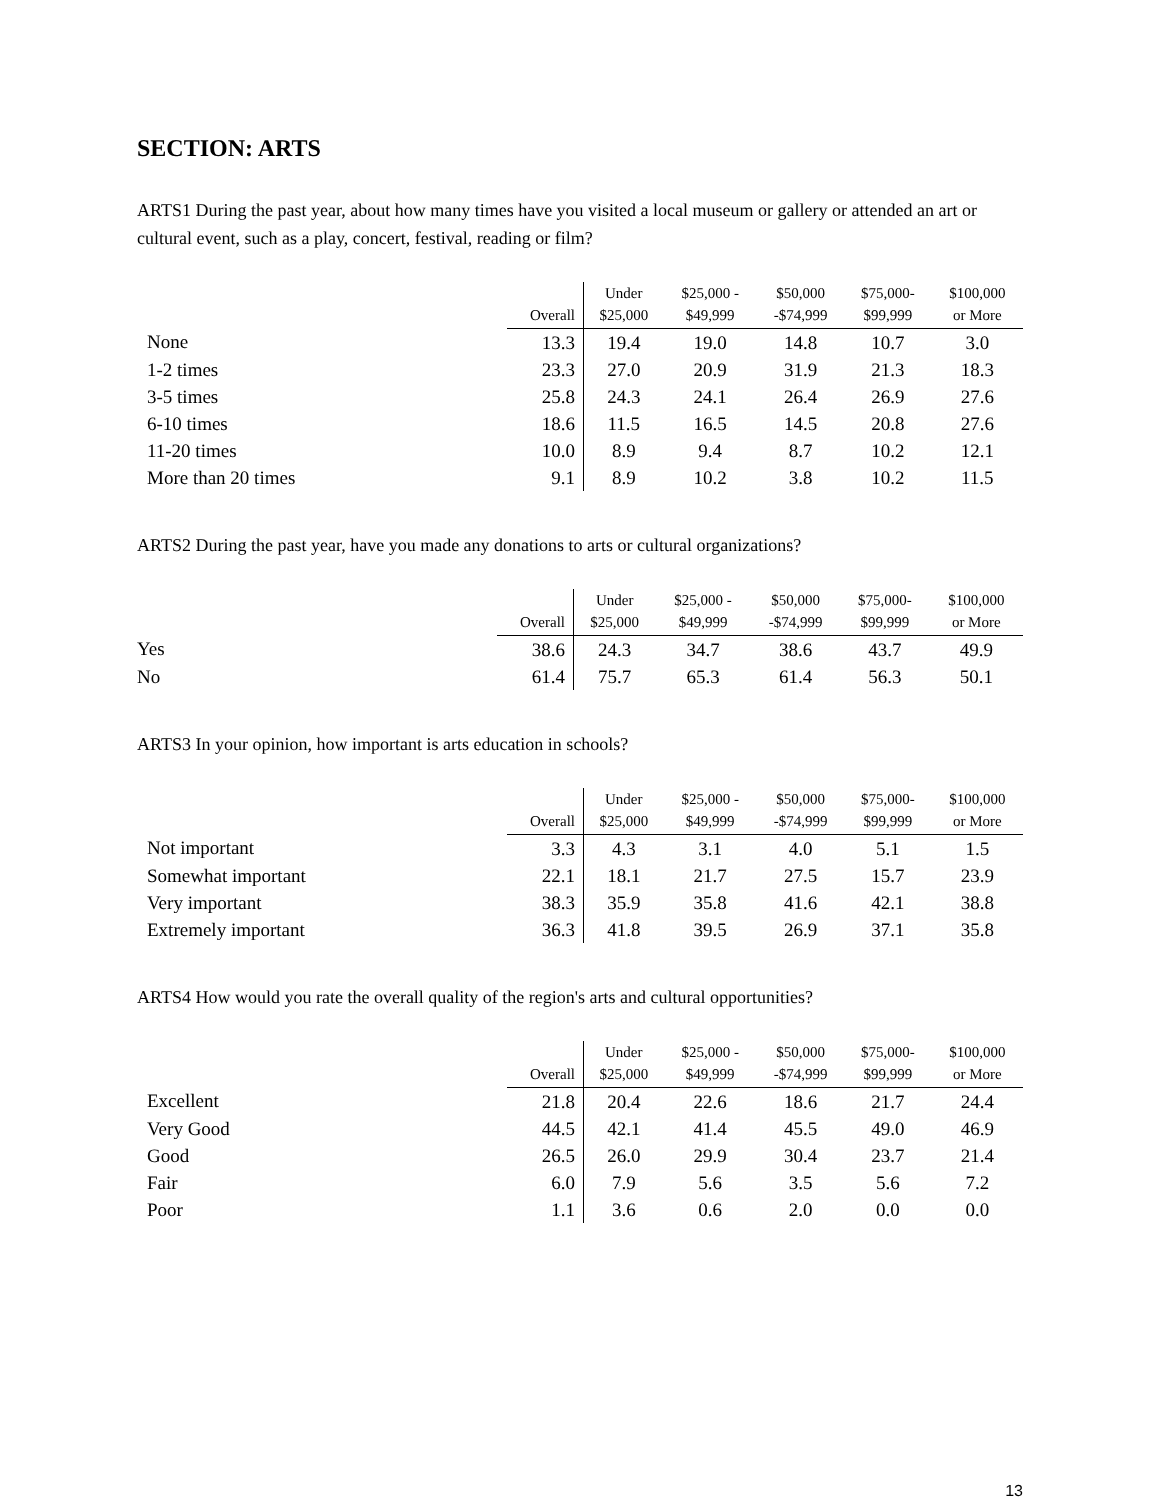SECTION: ARTS
ARTS1 During the past year, about how many times have you visited a local museum or gallery or attended an art or cultural event, such as a play, concert, festival, reading or film?
| | Overall | Under $25,000 | $25,000 - $49,999 | $50,000 -$74,999 | $75,000- $99,999 | $100,000 or More |
| --- | --- | --- | --- | --- | --- | --- |
| None | 13.3 | 19.4 | 19.0 | 14.8 | 10.7 | 3.0 |
| 1-2 times | 23.3 | 27.0 | 20.9 | 31.9 | 21.3 | 18.3 |
| 3-5 times | 25.8 | 24.3 | 24.1 | 26.4 | 26.9 | 27.6 |
| 6-10 times | 18.6 | 11.5 | 16.5 | 14.5 | 20.8 | 27.6 |
| 11-20 times | 10.0 | 8.9 | 9.4 | 8.7 | 10.2 | 12.1 |
| More than 20 times | 9.1 | 8.9 | 10.2 | 3.8 | 10.2 | 11.5 |
ARTS2 During the past year, have you made any donations to arts or cultural organizations?
| | Overall | Under $25,000 | $25,000 - $49,999 | $50,000 -$74,999 | $75,000- $99,999 | $100,000 or More |
| --- | --- | --- | --- | --- | --- | --- |
| Yes | 38.6 | 24.3 | 34.7 | 38.6 | 43.7 | 49.9 |
| No | 61.4 | 75.7 | 65.3 | 61.4 | 56.3 | 50.1 |
ARTS3 In your opinion, how important is arts education in schools?
| | Overall | Under $25,000 | $25,000 - $49,999 | $50,000 -$74,999 | $75,000- $99,999 | $100,000 or More |
| --- | --- | --- | --- | --- | --- | --- |
| Not important | 3.3 | 4.3 | 3.1 | 4.0 | 5.1 | 1.5 |
| Somewhat important | 22.1 | 18.1 | 21.7 | 27.5 | 15.7 | 23.9 |
| Very important | 38.3 | 35.9 | 35.8 | 41.6 | 42.1 | 38.8 |
| Extremely important | 36.3 | 41.8 | 39.5 | 26.9 | 37.1 | 35.8 |
ARTS4 How would you rate the overall quality of the region's arts and cultural opportunities?
| | Overall | Under $25,000 | $25,000 - $49,999 | $50,000 -$74,999 | $75,000- $99,999 | $100,000 or More |
| --- | --- | --- | --- | --- | --- | --- |
| Excellent | 21.8 | 20.4 | 22.6 | 18.6 | 21.7 | 24.4 |
| Very Good | 44.5 | 42.1 | 41.4 | 45.5 | 49.0 | 46.9 |
| Good | 26.5 | 26.0 | 29.9 | 30.4 | 23.7 | 21.4 |
| Fair | 6.0 | 7.9 | 5.6 | 3.5 | 5.6 | 7.2 |
| Poor | 1.1 | 3.6 | 0.6 | 2.0 | 0.0 | 0.0 |
13